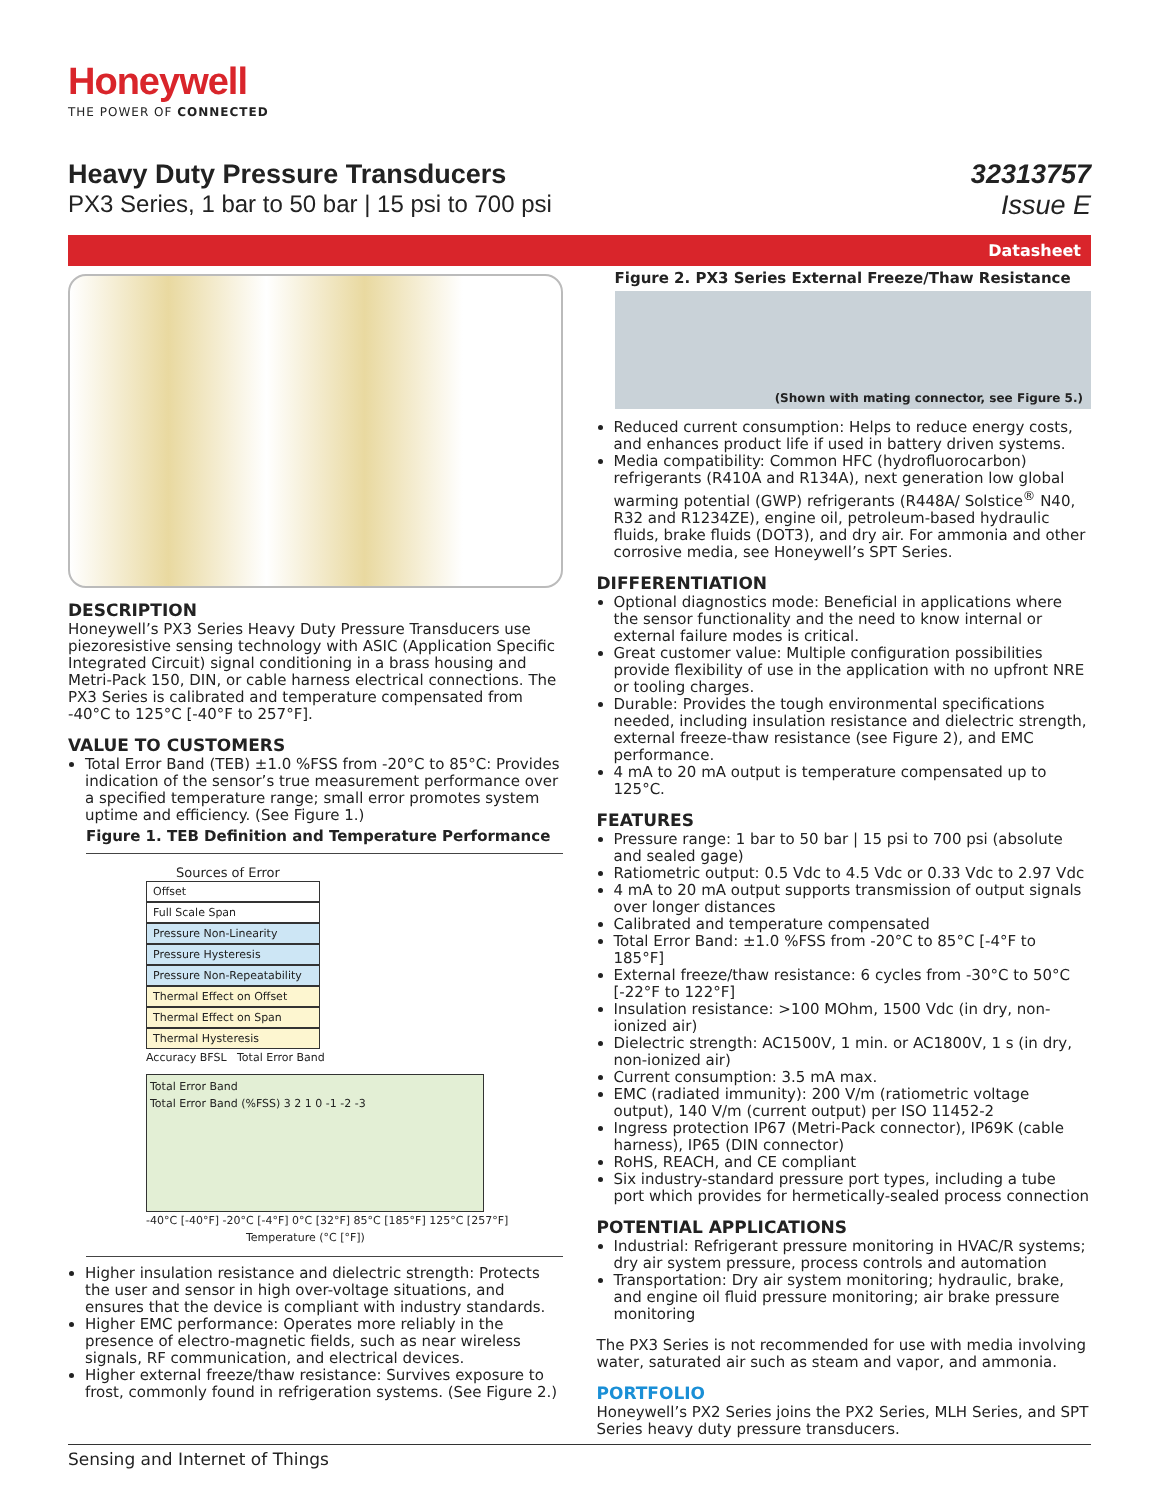Honeywell
THE POWER OF CONNECTED
Heavy Duty Pressure Transducers
PX3 Series, 1 bar to 50 bar | 15 psi to 700 psi
32313757
Issue E
Datasheet
DESCRIPTION
Honeywell’s PX3 Series Heavy Duty Pressure Transducers use piezoresistive sensing technology with ASIC (Application Specific Integrated Circuit) signal conditioning in a brass housing and Metri-Pack 150, DIN, or cable harness electrical connections. The PX3 Series is calibrated and temperature compensated from -40°C to 125°C [-40°F to 257°F].
VALUE TO CUSTOMERS
Total Error Band (TEB) ±1.0 %FSS from -20°C to 85°C: Provides indication of the sensor’s true measurement performance over a specified temperature range; small error promotes system uptime and efficiency. (See Figure 1.)
Figure 1. TEB Definition and Temperature Performance
Sources of Error
Offset
Full Scale Span
Pressure Non-Linearity
Pressure Hysteresis
Pressure Non-Repeatability
Thermal Effect on Offset
Thermal Effect on Span
Thermal Hysteresis
Accuracy BFSL Total Error Band
Total Error Band
Total Error Band (%FSS) 3 2 1 0 -1 -2 -3
-40°C [-40°F] -20°C [-4°F] 0°C [32°F] 85°C [185°F] 125°C [257°F]
Temperature (°C [°F])
Higher insulation resistance and dielectric strength: Protects the user and sensor in high over-voltage situations, and ensures that the device is compliant with industry standards.
Higher EMC performance: Operates more reliably in the presence of electro-magnetic fields, such as near wireless signals, RF communication, and electrical devices.
Higher external freeze/thaw resistance: Survives exposure to frost, commonly found in refrigeration systems. (See Figure 2.)
Figure 2. PX3 Series External Freeze/Thaw Resistance
(Shown with mating connector, see Figure 5.)
Reduced current consumption: Helps to reduce energy costs, and enhances product life if used in battery driven systems.
Media compatibility: Common HFC (hydrofluorocarbon) refrigerants (R410A and R134A), next generation low global warming potential (GWP) refrigerants (R448A/ Solstice<sup>®</sup> N40, R32 and R1234ZE), engine oil, petroleum-based hydraulic fluids, brake fluids (DOT3), and dry air. For ammonia and other corrosive media, see Honeywell’s SPT Series.
DIFFERENTIATION
Optional diagnostics mode: Beneficial in applications where the sensor functionality and the need to know internal or external failure modes is critical.
Great customer value: Multiple configuration possibilities provide flexibility of use in the application with no upfront NRE or tooling charges.
Durable: Provides the tough environmental specifications needed, including insulation resistance and dielectric strength, external freeze-thaw resistance (see Figure 2), and EMC performance.
4 mA to 20 mA output is temperature compensated up to 125°C.
FEATURES
Pressure range: 1 bar to 50 bar | 15 psi to 700 psi (absolute and sealed gage)
Ratiometric output: 0.5 Vdc to 4.5 Vdc or 0.33 Vdc to 2.97 Vdc
4 mA to 20 mA output supports transmission of output signals over longer distances
Calibrated and temperature compensated
Total Error Band: ±1.0 %FSS from -20°C to 85°C [-4°F to 185°F]
External freeze/thaw resistance: 6 cycles from -30°C to 50°C [-22°F to 122°F]
Insulation resistance: >100 MOhm, 1500 Vdc (in dry, non-ionized air)
Dielectric strength: AC1500V, 1 min. or AC1800V, 1 s (in dry, non-ionized air)
Current consumption: 3.5 mA max.
EMC (radiated immunity): 200 V/m (ratiometric voltage output), 140 V/m (current output) per ISO 11452-2
Ingress protection IP67 (Metri-Pack connector), IP69K (cable harness), IP65 (DIN connector)
RoHS, REACH, and CE compliant
Six industry-standard pressure port types, including a tube port which provides for hermetically-sealed process connection
POTENTIAL APPLICATIONS
Industrial: Refrigerant pressure monitoring in HVAC/R systems; dry air system pressure, process controls and automation
Transportation: Dry air system monitoring; hydraulic, brake, and engine oil fluid pressure monitoring; air brake pressure monitoring
The PX3 Series is not recommended for use with media involving water, saturated air such as steam and vapor, and ammonia.
PORTFOLIO
Honeywell’s PX2 Series joins the PX2 Series, MLH Series, and SPT Series heavy duty pressure transducers.
Sensing and Internet of Things